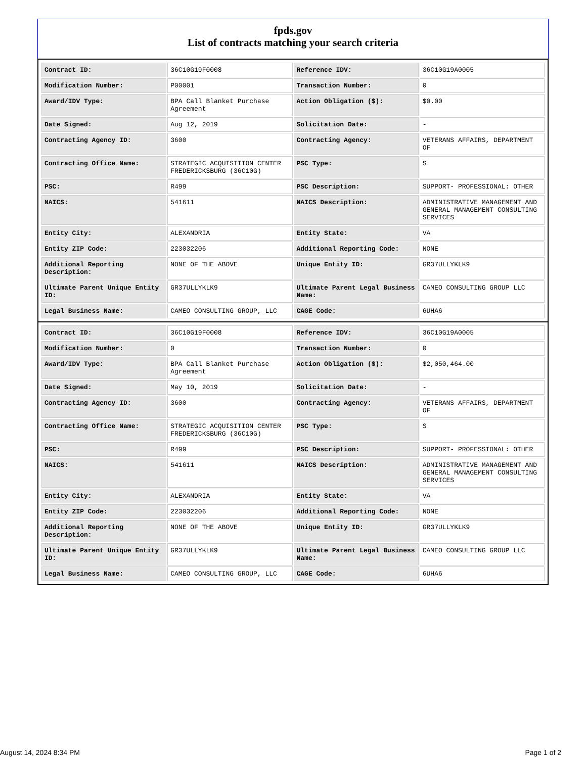fpds.gov
List of contracts matching your search criteria
| Contract ID: | 36C10G19F0008 | Reference IDV: | 36C10G19A0005 |
| Modification Number: | P00001 | Transaction Number: | 0 |
| Award/IDV Type: | BPA Call Blanket Purchase Agreement | Action Obligation ($): | $0.00 |
| Date Signed: | Aug 12, 2019 | Solicitation Date: | - |
| Contracting Agency ID: | 3600 | Contracting Agency: | VETERANS AFFAIRS, DEPARTMENT OF |
| Contracting Office Name: | STRATEGIC ACQUISITION CENTER FREDERICKSBURG (36C10G) | PSC Type: | S |
| PSC: | R499 | PSC Description: | SUPPORT- PROFESSIONAL: OTHER |
| NAICS: | 541611 | NAICS Description: | ADMINISTRATIVE MANAGEMENT AND GENERAL MANAGEMENT CONSULTING SERVICES |
| Entity City: | ALEXANDRIA | Entity State: | VA |
| Entity ZIP Code: | 223032206 | Additional Reporting Code: | NONE |
| Additional Reporting Description: | NONE OF THE ABOVE | Unique Entity ID: | GR37ULLYKLK9 |
| Ultimate Parent Unique Entity ID: | GR37ULLYKLK9 | Ultimate Parent Legal Business Name: | CAMEO CONSULTING GROUP LLC |
| Legal Business Name: | CAMEO CONSULTING GROUP, LLC | CAGE Code: | 6UHA6 |
| Contract ID: | 36C10G19F0008 | Reference IDV: | 36C10G19A0005 |
| Modification Number: | 0 | Transaction Number: | 0 |
| Award/IDV Type: | BPA Call Blanket Purchase Agreement | Action Obligation ($): | $2,050,464.00 |
| Date Signed: | May 10, 2019 | Solicitation Date: | - |
| Contracting Agency ID: | 3600 | Contracting Agency: | VETERANS AFFAIRS, DEPARTMENT OF |
| Contracting Office Name: | STRATEGIC ACQUISITION CENTER FREDERICKSBURG (36C10G) | PSC Type: | S |
| PSC: | R499 | PSC Description: | SUPPORT- PROFESSIONAL: OTHER |
| NAICS: | 541611 | NAICS Description: | ADMINISTRATIVE MANAGEMENT AND GENERAL MANAGEMENT CONSULTING SERVICES |
| Entity City: | ALEXANDRIA | Entity State: | VA |
| Entity ZIP Code: | 223032206 | Additional Reporting Code: | NONE |
| Additional Reporting Description: | NONE OF THE ABOVE | Unique Entity ID: | GR37ULLYKLK9 |
| Ultimate Parent Unique Entity ID: | GR37ULLYKLK9 | Ultimate Parent Legal Business Name: | CAMEO CONSULTING GROUP LLC |
| Legal Business Name: | CAMEO CONSULTING GROUP, LLC | CAGE Code: | 6UHA6 |
August 14, 2024 8:34 PM Page 1 of 2